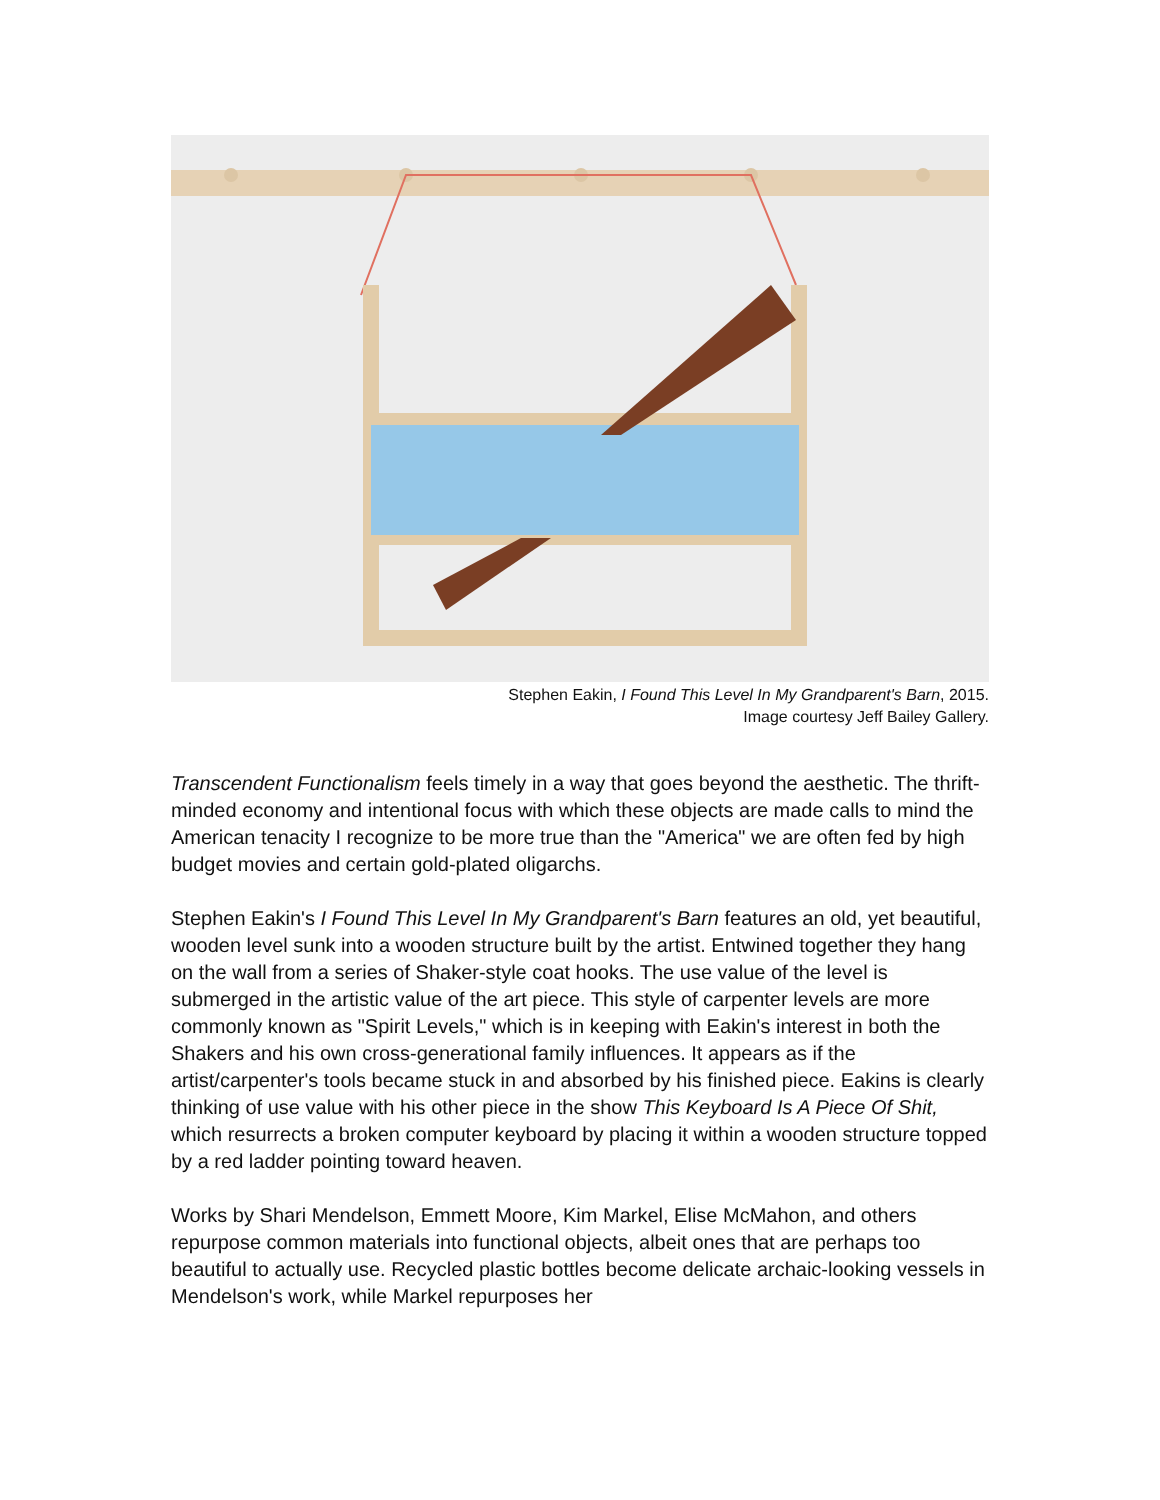Stephen Eakin, I Found This Level In My Grandparent's Barn, 2015.
Image courtesy Jeff Bailey Gallery.
Transcendent Functionalism feels timely in a way that goes beyond the aesthetic. The thrift-minded economy and intentional focus with which these objects are made calls to mind the American tenacity I recognize to be more true than the "America" we are often fed by high budget movies and certain gold-plated oligarchs.
Stephen Eakin's I Found This Level In My Grandparent's Barn features an old, yet beautiful, wooden level sunk into a wooden structure built by the artist. Entwined together they hang on the wall from a series of Shaker-style coat hooks. The use value of the level is submerged in the artistic value of the art piece. This style of carpenter levels are more commonly known as "Spirit Levels," which is in keeping with Eakin's interest in both the Shakers and his own cross-generational family influences. It appears as if the artist/carpenter's tools became stuck in and absorbed by his finished piece. Eakins is clearly thinking of use value with his other piece in the show This Keyboard Is A Piece Of Shit, which resurrects a broken computer keyboard by placing it within a wooden structure topped by a red ladder pointing toward heaven.
Works by Shari Mendelson, Emmett Moore, Kim Markel, Elise McMahon, and others repurpose common materials into functional objects, albeit ones that are perhaps too beautiful to actually use. Recycled plastic bottles become delicate archaic-looking vessels in Mendelson's work, while Markel repurposes her